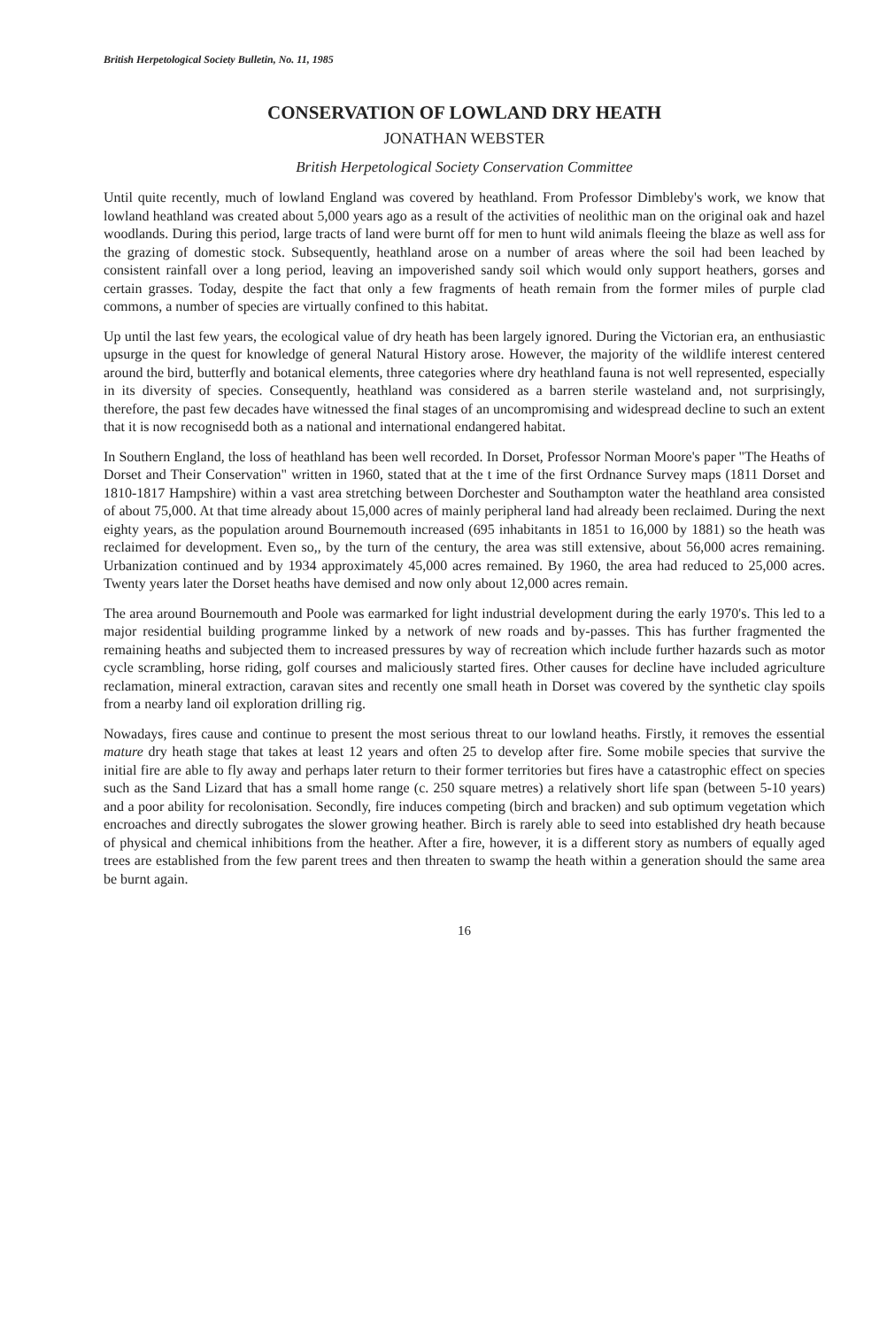British Herpetological Society Bulletin, No. 11, 1985
CONSERVATION OF LOWLAND DRY HEATH
JONATHAN WEBSTER
British Herpetological Society Conservation Committee
Until quite recently, much of lowland England was covered by heathland. From Professor Dimbleby's work, we know that lowland heathland was created about 5,000 years ago as a result of the activities of neolithic man on the original oak and hazel woodlands. During this period, large tracts of land were burnt off for men to hunt wild animals fleeing the blaze as well ass for the grazing of domestic stock. Subsequently, heathland arose on a number of areas where the soil had been leached by consistent rainfall over a long period, leaving an impoverished sandy soil which would only support heathers, gorses and certain grasses. Today, despite the fact that only a few fragments of heath remain from the former miles of purple clad commons, a number of species are virtually confined to this habitat.
Up until the last few years, the ecological value of dry heath has been largely ignored. During the Victorian era, an enthusiastic upsurge in the quest for knowledge of general Natural History arose. However, the majority of the wildlife interest centered around the bird, butterfly and botanical elements, three categories where dry heathland fauna is not well represented, especially in its diversity of species. Consequently, heathland was considered as a barren sterile wasteland and, not surprisingly, therefore, the past few decades have witnessed the final stages of an uncompromising and widespread decline to such an extent that it is now recognisedd both as a national and international endangered habitat.
In Southern England, the loss of heathland has been well recorded. In Dorset, Professor Norman Moore's paper "The Heaths of Dorset and Their Conservation" written in 1960, stated that at the t ime of the first Ordnance Survey maps (1811 Dorset and 1810-1817 Hampshire) within a vast area stretching between Dorchester and Southampton water the heathland area consisted of about 75,000. At that time already about 15,000 acres of mainly peripheral land had already been reclaimed. During the next eighty years, as the population around Bournemouth increased (695 inhabitants in 1851 to 16,000 by 1881) so the heath was reclaimed for development. Even so,, by the turn of the century, the area was still extensive, about 56,000 acres remaining. Urbanization continued and by 1934 approximately 45,000 acres remained. By 1960, the area had reduced to 25,000 acres. Twenty years later the Dorset heaths have demised and now only about 12,000 acres remain.
The area around Bournemouth and Poole was earmarked for light industrial development during the early 1970's. This led to a major residential building programme linked by a network of new roads and by-passes. This has further fragmented the remaining heaths and subjected them to increased pressures by way of recreation which include further hazards such as motor cycle scrambling, horse riding, golf courses and maliciously started fires. Other causes for decline have included agriculture reclamation, mineral extraction, caravan sites and recently one small heath in Dorset was covered by the synthetic clay spoils from a nearby land oil exploration drilling rig.
Nowadays, fires cause and continue to present the most serious threat to our lowland heaths. Firstly, it removes the essential mature dry heath stage that takes at least 12 years and often 25 to develop after fire. Some mobile species that survive the initial fire are able to fly away and perhaps later return to their former territories but fires have a catastrophic effect on species such as the Sand Lizard that has a small home range (c. 250 square metres) a relatively short life span (between 5-10 years) and a poor ability for recolonisation. Secondly, fire induces competing (birch and bracken) and sub optimum vegetation which encroaches and directly subrogates the slower growing heather. Birch is rarely able to seed into established dry heath because of physical and chemical inhibitions from the heather. After a fire, however, it is a different story as numbers of equally aged trees are established from the few parent trees and then threaten to swamp the heath within a generation should the same area be burnt again.
16